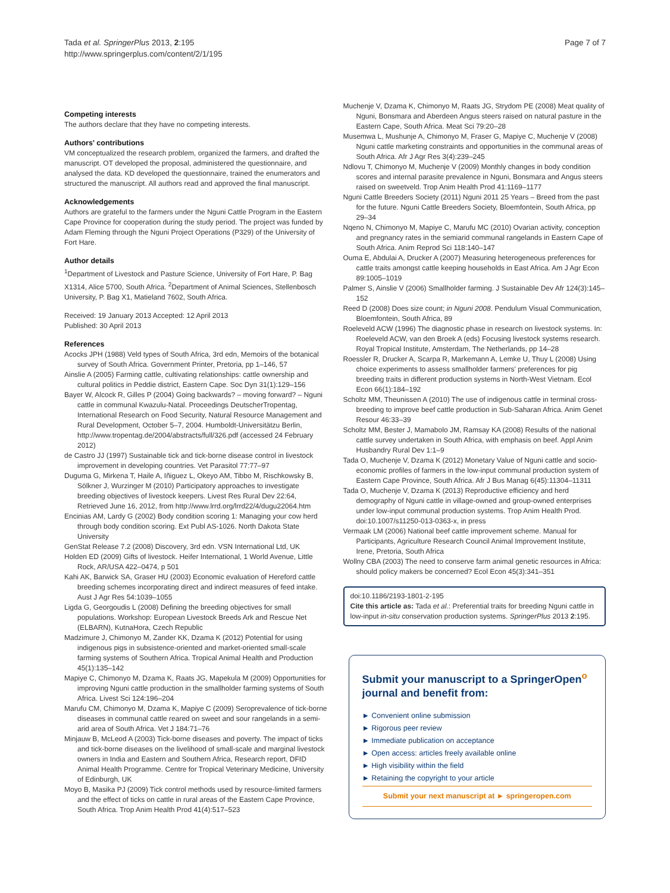Tada et al. SpringerPlus 2013, 2:195
http://www.springerplus.com/content/2/1/195
Page 7 of 7
Competing interests
The authors declare that they have no competing interests.
Authors' contributions
VM conceptualized the research problem, organized the farmers, and drafted the manuscript. OT developed the proposal, administered the questionnaire, and analysed the data. KD developed the questionnaire, trained the enumerators and structured the manuscript. All authors read and approved the final manuscript.
Acknowledgements
Authors are grateful to the farmers under the Nguni Cattle Program in the Eastern Cape Province for cooperation during the study period. The project was funded by Adam Fleming through the Nguni Project Operations (P329) of the University of Fort Hare.
Author details
<sup>1</sup> Department of Livestock and Pasture Science, University of Fort Hare, P. Bag X1314, Alice 5700, South Africa. <sup>2</sup>Department of Animal Sciences, Stellenbosch University, P. Bag X1, Matieland 7602, South Africa.
Received: 19 January 2013 Accepted: 12 April 2013
Published: 30 April 2013
References
Acocks JPH (1988) Veld types of South Africa, 3rd edn, Memoirs of the botanical survey of South Africa. Government Printer, Pretoria, pp 1–146, 57
Ainslie A (2005) Farming cattle, cultivating relationships: cattle ownership and cultural politics in Peddie district, Eastern Cape. Soc Dyn 31(1):129–156
Bayer W, Alcock R, Gilles P (2004) Going backwards? – moving forward? – Nguni cattle in communal Kwazulu-Natal. Proceedings DeutscherTropentag, International Research on Food Security, Natural Resource Management and Rural Development, October 5–7, 2004. Humboldt-Universitätzu Berlin, http://www.tropentag.de/2004/abstracts/full/326.pdf (accessed 24 February 2012)
de Castro JJ (1997) Sustainable tick and tick-borne disease control in livestock improvement in developing countries. Vet Parasitol 77:77–97
Duguma G, Mirkena T, Haile A, Iñiguez L, Okeyo AM, Tibbo M, Rischkowsky B, Sölkner J, Wurzinger M (2010) Participatory approaches to investigate breeding objectives of livestock keepers. Livest Res Rural Dev 22:64, Retrieved June 16, 2012, from http://www.lrrd.org/lrrd22/4/dugu22064.htm
Encinias AM, Lardy G (2002) Body condition scoring 1: Managing your cow herd through body condition scoring. Ext Publ AS-1026. North Dakota State University
GenStat Release 7.2 (2008) Discovery, 3rd edn. VSN International Ltd, UK
Holden ED (2009) Gifts of livestock. Heifer International, 1 World Avenue, Little Rock, AR/USA 422–0474, p 501
Kahi AK, Barwick SA, Graser HU (2003) Economic evaluation of Hereford cattle breeding schemes incorporating direct and indirect measures of feed intake. Aust J Agr Res 54:1039–1055
Ligda G, Georgoudis L (2008) Defining the breeding objectives for small populations. Workshop: European Livestock Breeds Ark and Rescue Net (ELBARN), KutnaHora, Czech Republic
Madzimure J, Chimonyo M, Zander KK, Dzama K (2012) Potential for using indigenous pigs in subsistence-oriented and market-oriented small-scale farming systems of Southern Africa. Tropical Animal Health and Production 45(1):135–142
Mapiye C, Chimonyo M, Dzama K, Raats JG, Mapekula M (2009) Opportunities for improving Nguni cattle production in the smallholder farming systems of South Africa. Livest Sci 124:196–204
Marufu CM, Chimonyo M, Dzama K, Mapiye C (2009) Seroprevalence of tick-borne diseases in communal cattle reared on sweet and sour rangelands in a semi-arid area of South Africa. Vet J 184:71–76
Minjauw B, McLeod A (2003) Tick-borne diseases and poverty. The impact of ticks and tick-borne diseases on the livelihood of small-scale and marginal livestock owners in India and Eastern and Southern Africa, Research report, DFID Animal Health Programme. Centre for Tropical Veterinary Medicine, University of Edinburgh, UK
Moyo B, Masika PJ (2009) Tick control methods used by resource-limited farmers and the effect of ticks on cattle in rural areas of the Eastern Cape Province, South Africa. Trop Anim Health Prod 41(4):517–523
Muchenje V, Dzama K, Chimonyo M, Raats JG, Strydom PE (2008) Meat quality of Nguni, Bonsmara and Aberdeen Angus steers raised on natural pasture in the Eastern Cape, South Africa. Meat Sci 79:20–28
Musemwa L, Mushunje A, Chimonyo M, Fraser G, Mapiye C, Muchenje V (2008) Nguni cattle marketing constraints and opportunities in the communal areas of South Africa. Afr J Agr Res 3(4):239–245
Ndlovu T, Chimonyo M, Muchenje V (2009) Monthly changes in body condition scores and internal parasite prevalence in Nguni, Bonsmara and Angus steers raised on sweetveld. Trop Anim Health Prod 41:1169–1177
Nguni Cattle Breeders Society (2011) Nguni 2011 25 Years – Breed from the past for the future. Nguni Cattle Breeders Society, Bloemfontein, South Africa, pp 29–34
Nqeno N, Chimonyo M, Mapiye C, Marufu MC (2010) Ovarian activity, conception and pregnancy rates in the semiarid communal rangelands in Eastern Cape of South Africa. Anim Reprod Sci 118:140–147
Ouma E, Abdulai A, Drucker A (2007) Measuring heterogeneous preferences for cattle traits amongst cattle keeping households in East Africa. Am J Agr Econ 89:1005–1019
Palmer S, Ainslie V (2006) Smallholder farming. J Sustainable Dev Afr 124(3):145–152
Reed D (2008) Does size count; in Nguni 2008. Pendulum Visual Communication, Bloemfontein, South Africa, 89
Roeleveld ACW (1996) The diagnostic phase in research on livestock systems. In: Roeleveld ACW, van den Broek A (eds) Focusing livestock systems research. Royal Tropical Institute, Amsterdam, The Netherlands, pp 14–28
Roessler R, Drucker A, Scarpa R, Markemann A, Lemke U, Thuy L (2008) Using choice experiments to assess smallholder farmers' preferences for pig breeding traits in different production systems in North-West Vietnam. Ecol Econ 66(1):184–192
Scholtz MM, Theunissen A (2010) The use of indigenous cattle in terminal cross-breeding to improve beef cattle production in Sub-Saharan Africa. Anim Genet Resour 46:33–39
Scholtz MM, Bester J, Mamabolo JM, Ramsay KA (2008) Results of the national cattle survey undertaken in South Africa, with emphasis on beef. Appl Anim Husbandry Rural Dev 1:1–9
Tada O, Muchenje V, Dzama K (2012) Monetary Value of Nguni cattle and socio-economic profiles of farmers in the low-input communal production system of Eastern Cape Province, South Africa. Afr J Bus Manag 6(45):11304–11311
Tada O, Muchenje V, Dzama K (2013) Reproductive efficiency and herd demography of Nguni cattle in village-owned and group-owned enterprises under low-input communal production systems. Trop Anim Health Prod. doi:10.1007/s11250-013-0363-x, in press
Vermaak LM (2006) National beef cattle improvement scheme. Manual for Participants, Agriculture Research Council Animal Improvement Institute, Irene, Pretoria, South Africa
Wollny CBA (2003) The need to conserve farm animal genetic resources in Africa: should policy makers be concerned? Ecol Econ 45(3):341–351
doi:10.1186/2193-1801-2-195
Cite this article as: Tada et al.: Preferential traits for breeding Nguni cattle in low-input in-situ conservation production systems. SpringerPlus 2013 2:195.
Submit your manuscript to a SpringerOpen<sup>o</sup> journal and benefit from:
► Convenient online submission
► Rigorous peer review
► Immediate publication on acceptance
► Open access: articles freely available online
► High visibility within the field
► Retaining the copyright to your article
Submit your next manuscript at ► springeropen.com